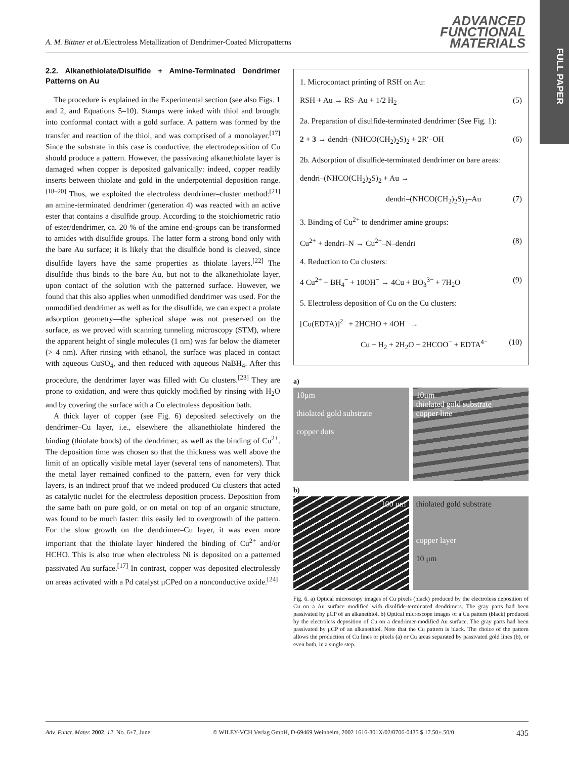A. M. Bittner et al./Electroless Metallization of Dendrimer-Coated Micropatterns
ADVANCED
FUNCTIONAL
MATERIALS
FULL PAPER
2.2. Alkanethiolate/Disulfide + Amine-Terminated Dendrimer Patterns on Au
The procedure is explained in the Experimental section (see also Figs. 1 and 2, and Equations 5–10). Stamps were inked with thiol and brought into conformal contact with a gold surface. A pattern was formed by the transfer and reaction of the thiol, and was comprised of a monolayer.<sup>[17]</sup> Since the substrate in this case is conductive, the electrodeposition of Cu should produce a pattern. However, the passivating alkanethiolate layer is damaged when copper is deposited galvanically: indeed, copper readily inserts between thiolate and gold in the underpotential deposition range.<sup>[18–20]</sup> Thus, we exploited the electroless dendrimer–cluster method:<sup>[21]</sup> an amine-terminated dendrimer (generation 4) was reacted with an active ester that contains a disulfide group. According to the stoichiometric ratio of ester/dendrimer, ca. 20 % of the amine end-groups can be transformed to amides with disulfide groups. The latter form a strong bond only with the bare Au surface; it is likely that the disulfide bond is cleaved, since disulfide layers have the same properties as thiolate layers.<sup>[22]</sup> The disulfide thus binds to the bare Au, but not to the alkanethiolate layer, upon contact of the solution with the patterned surface. However, we found that this also applies when unmodified dendrimer was used. For the unmodified dendrimer as well as for the disulfide, we can expect a prolate adsorption geometry—the spherical shape was not preserved on the surface, as we proved with scanning tunneling microscopy (STM), where the apparent height of single molecules (1 nm) was far below the diameter (> 4 nm). After rinsing with ethanol, the surface was placed in contact with aqueous CuSO<sub>4</sub>, and then reduced with aqueous NaBH<sub>4</sub>. After this procedure, the dendrimer layer was filled with Cu clusters.<sup>[23]</sup> They are prone to oxidation, and were thus quickly modified by rinsing with H<sub>2</sub>O and by covering the surface with a Cu electroless deposition bath.
A thick layer of copper (see Fig. 6) deposited selectively on the dendrimer–Cu layer, i.e., elsewhere the alkanethiolate hindered the binding (thiolate bonds) of the dendrimer, as well as the binding of Cu<sup>2+</sup>. The deposition time was chosen so that the thickness was well above the limit of an optically visible metal layer (several tens of nanometers). That the metal layer remained confined to the pattern, even for very thick layers, is an indirect proof that we indeed produced Cu clusters that acted as catalytic nuclei for the electroless deposition process. Deposition from the same bath on pure gold, or on metal on top of an organic structure, was found to be much faster: this easily led to overgrowth of the pattern. For the slow growth on the dendrimer–Cu layer, it was even more important that the thiolate layer hindered the binding of Cu<sup>2+</sup> and/or HCHO. This is also true when electroless Ni is deposited on a patterned passivated Au surface.<sup>[17]</sup> In contrast, copper was deposited electrolessly on areas activated with a Pd catalyst μCPed on a nonconductive oxide.<sup>[24]</sup>
1. Microcontact printing of RSH on Au:
RSH + Au → RS–Au + 1/2 H<sub>2</sub> (5)
2a. Preparation of disulfide-terminated dendrimer (See Fig. 1):
2 + 3 → dendri–(NHCO(CH<sub>2</sub>)<sub>2</sub>S)<sub>2</sub> + 2R′–OH (6)
2b. Adsorption of disulfide-terminated dendrimer on bare areas:
dendri–(NHCO(CH<sub>2</sub>)<sub>2</sub>S)<sub>2</sub> + Au →
dendri–(NHCO(CH<sub>2</sub>)<sub>2</sub>S)<sub>2</sub>–Au (7)
3. Binding of Cu<sup>2+</sup> to dendrimer amine groups:
Cu<sup>2+</sup> + dendri–N → Cu<sup>2+</sup>–N–dendri (8)
4. Reduction to Cu clusters:
4 Cu<sup>2+</sup> + BH<sub>4</sub><sup>−</sup> + 10OH<sup>−</sup> → 4Cu + BO<sub>3</sub><sup>3−</sup> + 7H<sub>2</sub>O (9)
5. Electroless deposition of Cu on the Cu clusters:
[Cu(EDTA)]<sup>2−</sup> + 2HCHO + 4OH<sup>−</sup> →
Cu + H<sub>2</sub> + 2H<sub>2</sub>O + 2HCOO<sup>−</sup> + EDTA<sup>4−</sup> (10)
a)
10μm
thiolated gold substrate
copper dots
10μm
thiolated gold substrate
copper line
b)
100 μm
thiolated gold substrate
copper layer
10 μm
Fig. 6. a) Optical microscopy images of Cu pixels (black) produced by the electroless deposition of Cu on a Au surface modified with disulfide-terminated dendrimers. The gray parts had been passivated by μCP of an alkanethiol. b) Optical microscope images of a Cu pattern (black) produced by the electroless deposition of Cu on a dendrimer-modified Au surface. The gray parts had been passivated by μCP of an alkanethiol. Note that the Cu pattern is black. The choice of the pattern allows the production of Cu lines or pixels (a) or Cu areas separated by passivated gold lines (b), or even both, in a single step.
Adv. Funct. Mater. 2002, 12, No. 6+7, June © WILEY-VCH Verlag GmbH, D-69469 Weinheim, 2002 1616-301X/02/0706-0435 $ 17.50+.50/0 435